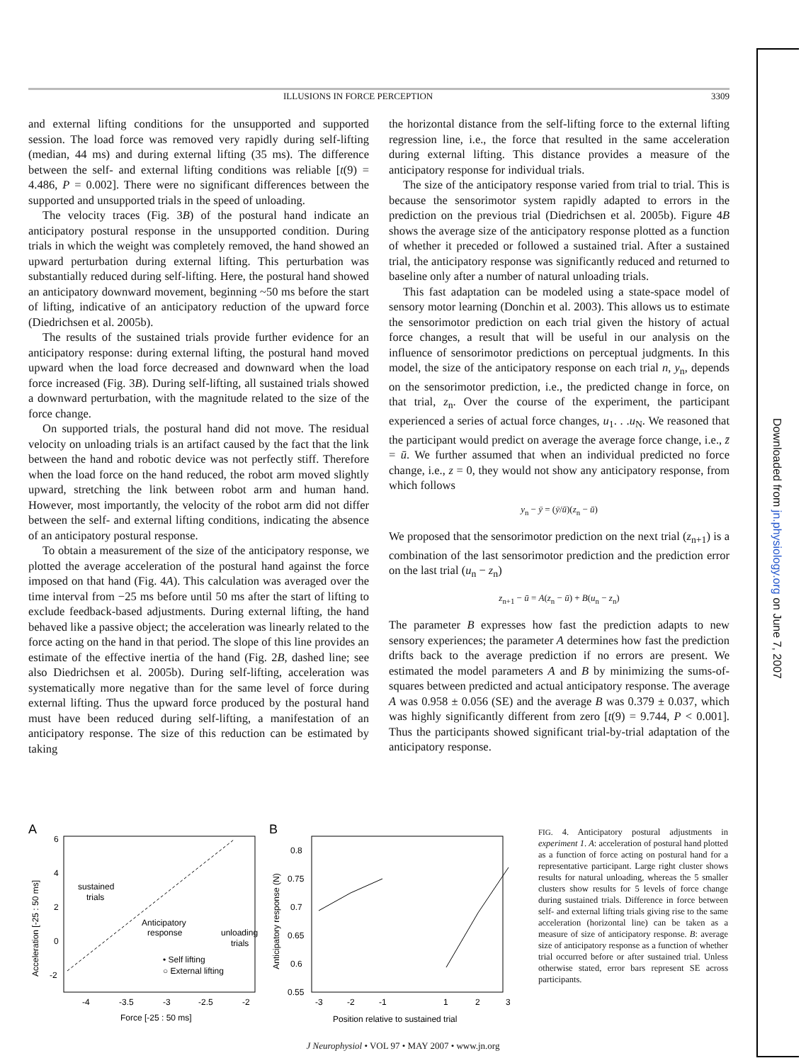ILLUSIONS IN FORCE PERCEPTION 3309
and external lifting conditions for the unsupported and supported session. The load force was removed very rapidly during self-lifting (median, 44 ms) and during external lifting (35 ms). The difference between the self- and external lifting conditions was reliable [t(9) = 4.486, P = 0.002]. There were no significant differences between the supported and unsupported trials in the speed of unloading.
The velocity traces (Fig. 3B) of the postural hand indicate an anticipatory postural response in the unsupported condition. During trials in which the weight was completely removed, the hand showed an upward perturbation during external lifting. This perturbation was substantially reduced during self-lifting. Here, the postural hand showed an anticipatory downward movement, beginning ~50 ms before the start of lifting, indicative of an anticipatory reduction of the upward force (Diedrichsen et al. 2005b).
The results of the sustained trials provide further evidence for an anticipatory response: during external lifting, the postural hand moved upward when the load force decreased and downward when the load force increased (Fig. 3B). During self-lifting, all sustained trials showed a downward perturbation, with the magnitude related to the size of the force change.
On supported trials, the postural hand did not move. The residual velocity on unloading trials is an artifact caused by the fact that the link between the hand and robotic device was not perfectly stiff. Therefore when the load force on the hand reduced, the robot arm moved slightly upward, stretching the link between robot arm and human hand. However, most importantly, the velocity of the robot arm did not differ between the self- and external lifting conditions, indicating the absence of an anticipatory postural response.
To obtain a measurement of the size of the anticipatory response, we plotted the average acceleration of the postural hand against the force imposed on that hand (Fig. 4A). This calculation was averaged over the time interval from −25 ms before until 50 ms after the start of lifting to exclude feedback-based adjustments. During external lifting, the hand behaved like a passive object; the acceleration was linearly related to the force acting on the hand in that period. The slope of this line provides an estimate of the effective inertia of the hand (Fig. 2B, dashed line; see also Diedrichsen et al. 2005b). During self-lifting, acceleration was systematically more negative than for the same level of force during external lifting. Thus the upward force produced by the postural hand must have been reduced during self-lifting, a manifestation of an anticipatory response. The size of this reduction can be estimated by taking
the horizontal distance from the self-lifting force to the external lifting regression line, i.e., the force that resulted in the same acceleration during external lifting. This distance provides a measure of the anticipatory response for individual trials.
The size of the anticipatory response varied from trial to trial. This is because the sensorimotor system rapidly adapted to errors in the prediction on the previous trial (Diedrichsen et al. 2005b). Figure 4B shows the average size of the anticipatory response plotted as a function of whether it preceded or followed a sustained trial. After a sustained trial, the anticipatory response was significantly reduced and returned to baseline only after a number of natural unloading trials.
This fast adaptation can be modeled using a state-space model of sensory motor learning (Donchin et al. 2003). This allows us to estimate the sensorimotor prediction on each trial given the history of actual force changes, a result that will be useful in our analysis on the influence of sensorimotor predictions on perceptual judgments. In this model, the size of the anticipatory response on each trial n, y<sub>n</sub>, depends on the sensorimotor prediction, i.e., the predicted change in force, on that trial, z<sub>n</sub>. Over the course of the experiment, the participant experienced a series of actual force changes, u<sub>1</sub>. . .u<sub>N</sub>. We reasoned that the participant would predict on average the average force change, i.e., z̄ = ū. We further assumed that when an individual predicted no force change, i.e., z = 0, they would not show any anticipatory response, from which follows
y<sub>n</sub> − ȳ = (ȳ/ū)(z<sub>n</sub> − ū)
We proposed that the sensorimotor prediction on the next trial (z<sub>n+1</sub>) is a combination of the last sensorimotor prediction and the prediction error on the last trial (u<sub>n</sub> − z<sub>n</sub>)
z<sub>n+1</sub> − ū = A(z<sub>n</sub> − ū) + B(u<sub>n</sub> − z<sub>n</sub>)
The parameter B expresses how fast the prediction adapts to new sensory experiences; the parameter A determines how fast the prediction drifts back to the average prediction if no errors are present. We estimated the model parameters A and B by minimizing the sums-of-squares between predicted and actual anticipatory response. The average A was 0.958 ± 0.056 (SE) and the average B was 0.379 ± 0.037, which was highly significantly different from zero [t(9) = 9.744, P < 0.001]. Thus the participants showed significant trial-by-trial adaptation of the anticipatory response.
A
Acceleration [-25 : 50 ms]
6
4
2
0
-2
sustained
trials
Anticipatory
response
unloading
trials
• Self lifting
○ External lifting
-4
-3.5
-3
-2.5
-2
Force [-25 : 50 ms]
B
Anticipatory response (N)
0.8
0.75
0.7
0.65
0.6
0.55
-3
-2
-1
1
2
3
Position relative to sustained trial
FIG. 4. Anticipatory postural adjustments in experiment 1. A: acceleration of postural hand plotted as a function of force acting on postural hand for a representative participant. Large right cluster shows results for natural unloading, whereas the 5 smaller clusters show results for 5 levels of force change during sustained trials. Difference in force between self- and external lifting trials giving rise to the same acceleration (horizontal line) can be taken as a measure of size of anticipatory response. B: average size of anticipatory response as a function of whether trial occurred before or after sustained trial. Unless otherwise stated, error bars represent SE across participants.
J Neurophysiol • VOL 97 • MAY 2007 • www.jn.org
Downloaded from jn.physiology.org on June 7, 2007